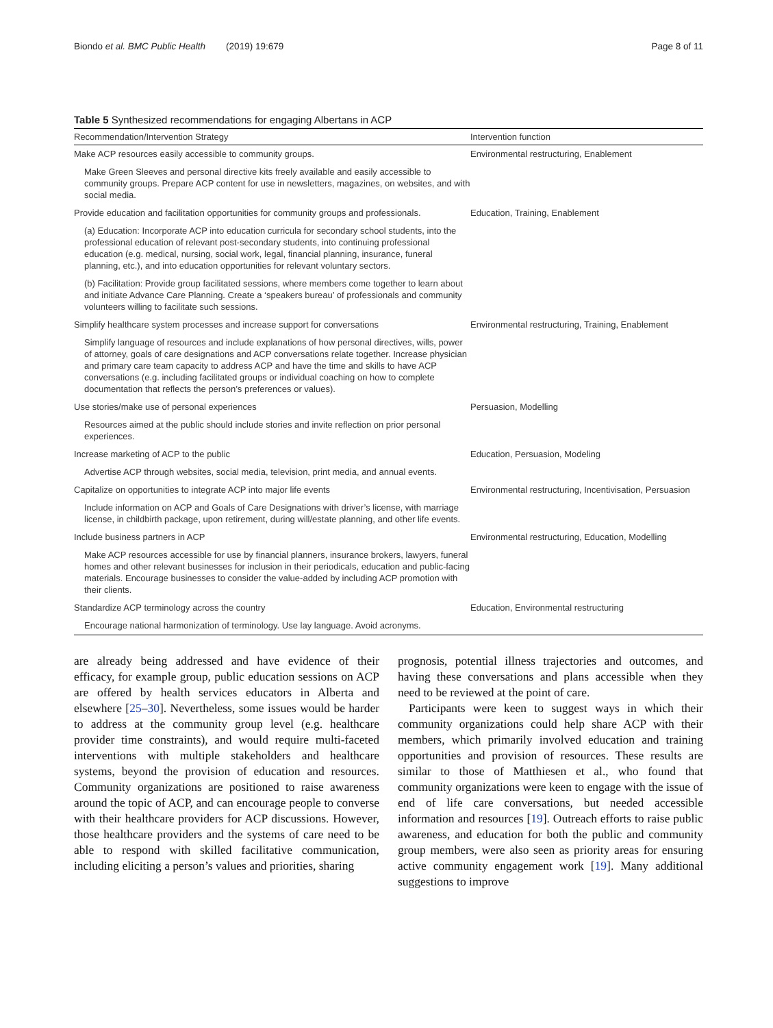Biondo et al. BMC Public Health (2019) 19:679 Page 8 of 11
Table 5 Synthesized recommendations for engaging Albertans in ACP
| Recommendation/Intervention Strategy | Intervention function |
| --- | --- |
| Make ACP resources easily accessible to community groups. | Environmental restructuring, Enablement |
| Make Green Sleeves and personal directive kits freely available and easily accessible to community groups. Prepare ACP content for use in newsletters, magazines, on websites, and with social media. | |
| Provide education and facilitation opportunities for community groups and professionals. | Education, Training, Enablement |
| (a) Education: Incorporate ACP into education curricula for secondary school students, into the professional education of relevant post-secondary students, into continuing professional education (e.g. medical, nursing, social work, legal, financial planning, insurance, funeral planning, etc.), and into education opportunities for relevant voluntary sectors. | |
| (b) Facilitation: Provide group facilitated sessions, where members come together to learn about and initiate Advance Care Planning. Create a ‘speakers bureau’ of professionals and community volunteers willing to facilitate such sessions. | |
| Simplify healthcare system processes and increase support for conversations | Environmental restructuring, Training, Enablement |
| Simplify language of resources and include explanations of how personal directives, wills, power of attorney, goals of care designations and ACP conversations relate together. Increase physician and primary care team capacity to address ACP and have the time and skills to have ACP conversations (e.g. including facilitated groups or individual coaching on how to complete documentation that reflects the person’s preferences or values). | |
| Use stories/make use of personal experiences | Persuasion, Modelling |
| Resources aimed at the public should include stories and invite reflection on prior personal experiences. | |
| Increase marketing of ACP to the public | Education, Persuasion, Modeling |
| Advertise ACP through websites, social media, television, print media, and annual events. | |
| Capitalize on opportunities to integrate ACP into major life events | Environmental restructuring, Incentivisation, Persuasion |
| Include information on ACP and Goals of Care Designations with driver’s license, with marriage license, in childbirth package, upon retirement, during will/estate planning, and other life events. | |
| Include business partners in ACP | Environmental restructuring, Education, Modelling |
| Make ACP resources accessible for use by financial planners, insurance brokers, lawyers, funeral homes and other relevant businesses for inclusion in their periodicals, education and public-facing materials. Encourage businesses to consider the value-added by including ACP promotion with their clients. | |
| Standardize ACP terminology across the country | Education, Environmental restructuring |
| Encourage national harmonization of terminology. Use lay language. Avoid acronyms. | |
are already being addressed and have evidence of their efficacy, for example group, public education sessions on ACP are offered by health services educators in Alberta and elsewhere [25–30]. Nevertheless, some issues would be harder to address at the community group level (e.g. healthcare provider time constraints), and would require multi-faceted interventions with multiple stakeholders and healthcare systems, beyond the provision of education and resources. Community organizations are positioned to raise awareness around the topic of ACP, and can encourage people to converse with their healthcare providers for ACP discussions. However, those healthcare providers and the systems of care need to be able to respond with skilled facilitative communication, including eliciting a person’s values and priorities, sharing
prognosis, potential illness trajectories and outcomes, and having these conversations and plans accessible when they need to be reviewed at the point of care.
Participants were keen to suggest ways in which their community organizations could help share ACP with their members, which primarily involved education and training opportunities and provision of resources. These results are similar to those of Matthiesen et al., who found that community organizations were keen to engage with the issue of end of life care conversations, but needed accessible information and resources [19]. Outreach efforts to raise public awareness, and education for both the public and community group members, were also seen as priority areas for ensuring active community engagement work [19]. Many additional suggestions to improve